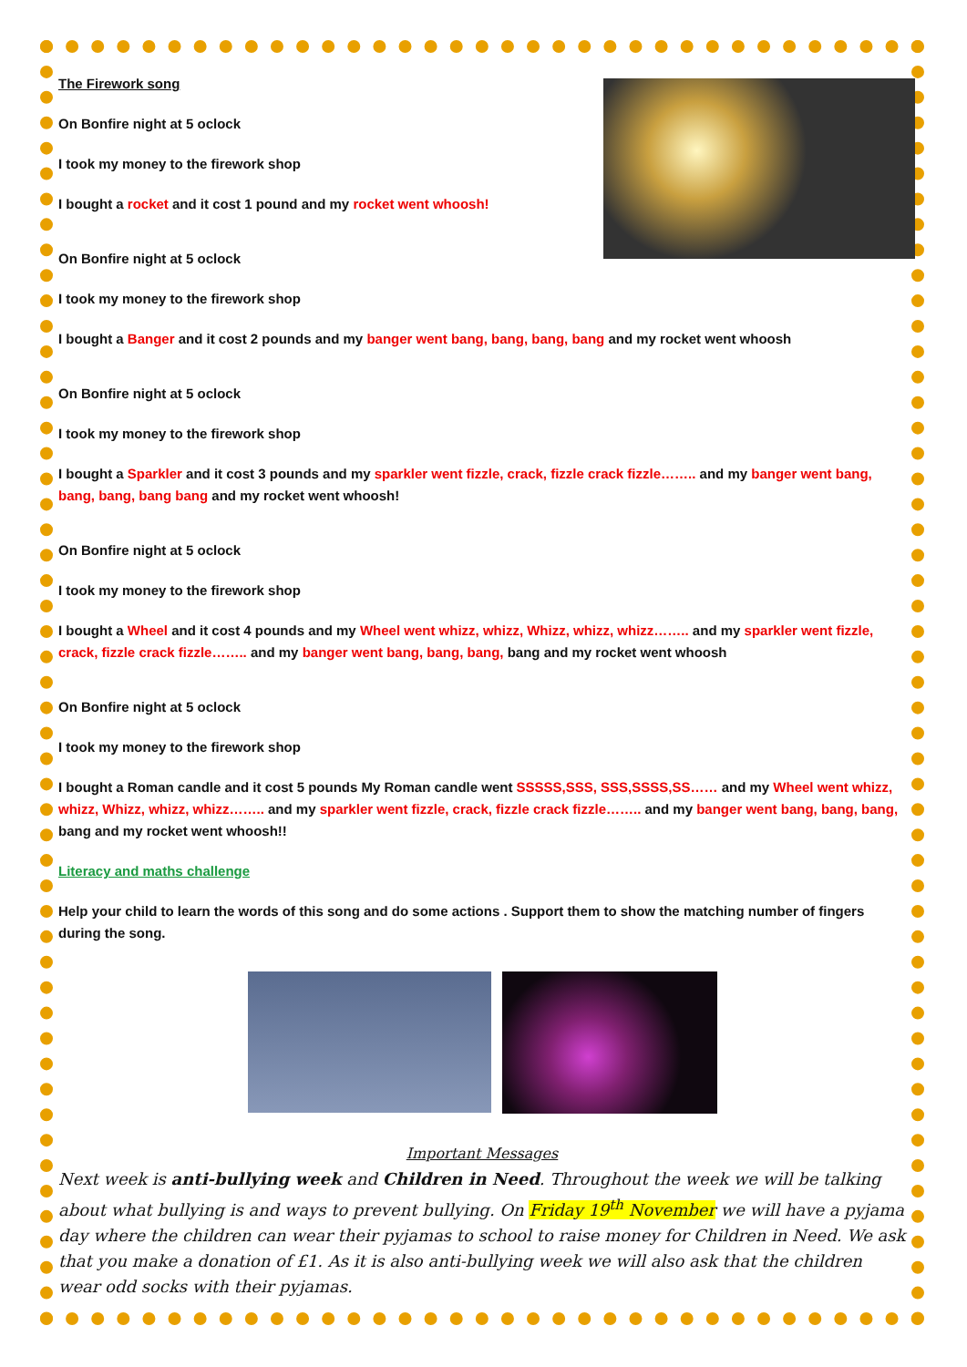The Firework song
On Bonfire night at 5 oclock
I took my money to the firework shop
I bought a rocket and it cost 1 pound and my rocket went whoosh!
On Bonfire night at 5 oclock
I took my money to the firework shop
I bought a Banger and it cost 2 pounds and my banger went bang, bang, bang, bang and my rocket went whoosh
On Bonfire night at 5 oclock
I took my money to the firework shop
I bought a Sparkler and it cost 3 pounds and my sparkler went fizzle, crack, fizzle crack fizzle…….. and my banger went bang, bang, bang, bang bang and my rocket went whoosh!
On Bonfire night at 5 oclock
I took my money to the firework shop
I bought a Wheel and it cost 4 pounds and my Wheel went whizz, whizz, Whizz, whizz, whizz…….. and my sparkler went fizzle, crack, fizzle crack fizzle…….. and my banger went bang, bang, bang, bang and my rocket went whoosh
On Bonfire night at 5 oclock
I took my money to the firework shop
I bought a Roman candle and it cost 5 pounds My Roman candle went SSSSS,SSS, SSS,SSSS,SS…… and my Wheel went whizz, whizz, Whizz, whizz, whizz…….. and my sparkler went fizzle, crack, fizzle crack fizzle…….. and my banger went bang, bang, bang, bang and my rocket went whoosh!!
Literacy and maths challenge
Help your child to learn the words of this song and do some actions . Support them to show the matching number of fingers during the song.
Important Messages
Next week is anti-bullying week and Children in Need. Throughout the week we will be talking about what bullying is and ways to prevent bullying. On Friday 19<sup>th</sup> November we will have a pyjama day where the children can wear their pyjamas to school to raise money for Children in Need. We ask that you make a donation of £1. As it is also anti-bullying week we will also ask that the children wear odd socks with their pyjamas.